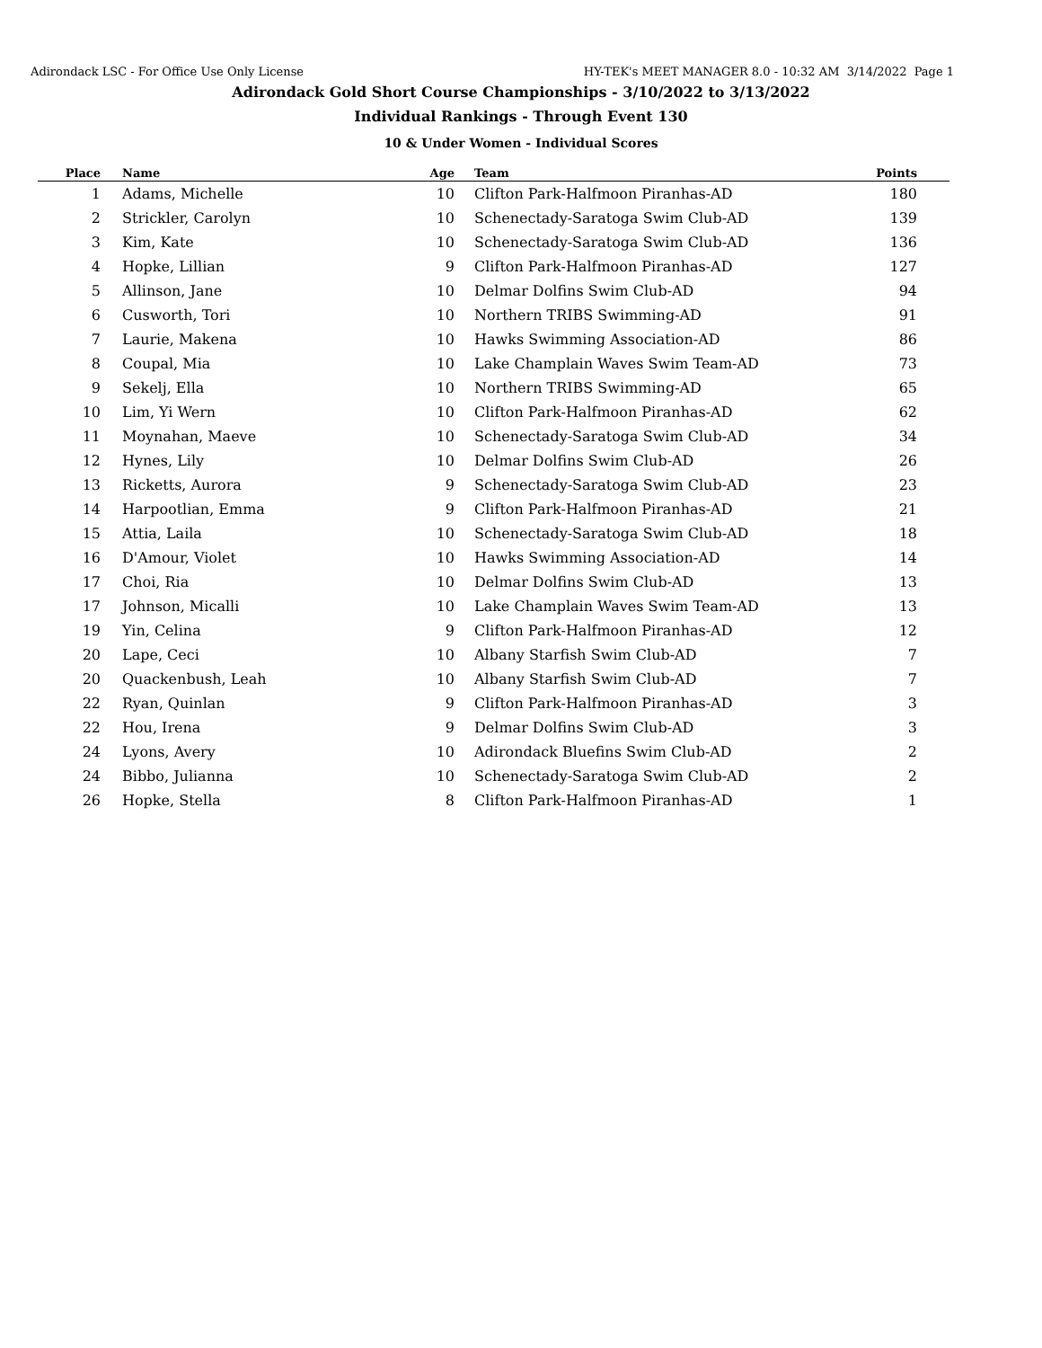Adirondack LSC - For Office Use Only License HY-TEK's MEET MANAGER 8.0 - 10:32 AM 3/14/2022 Page 1
Adirondack Gold Short Course Championships - 3/10/2022 to 3/13/2022
Individual Rankings - Through Event 130
10 & Under Women - Individual Scores
| Place | Name | Age | Team | Points |
| --- | --- | --- | --- | --- |
| 1 | Adams, Michelle | 10 | Clifton Park-Halfmoon Piranhas-AD | 180 |
| 2 | Strickler, Carolyn | 10 | Schenectady-Saratoga Swim Club-AD | 139 |
| 3 | Kim, Kate | 10 | Schenectady-Saratoga Swim Club-AD | 136 |
| 4 | Hopke, Lillian | 9 | Clifton Park-Halfmoon Piranhas-AD | 127 |
| 5 | Allinson, Jane | 10 | Delmar Dolfins Swim Club-AD | 94 |
| 6 | Cusworth, Tori | 10 | Northern TRIBS Swimming-AD | 91 |
| 7 | Laurie, Makena | 10 | Hawks Swimming Association-AD | 86 |
| 8 | Coupal, Mia | 10 | Lake Champlain Waves Swim Team-AD | 73 |
| 9 | Sekelj, Ella | 10 | Northern TRIBS Swimming-AD | 65 |
| 10 | Lim, Yi Wern | 10 | Clifton Park-Halfmoon Piranhas-AD | 62 |
| 11 | Moynahan, Maeve | 10 | Schenectady-Saratoga Swim Club-AD | 34 |
| 12 | Hynes, Lily | 10 | Delmar Dolfins Swim Club-AD | 26 |
| 13 | Ricketts, Aurora | 9 | Schenectady-Saratoga Swim Club-AD | 23 |
| 14 | Harpootlian, Emma | 9 | Clifton Park-Halfmoon Piranhas-AD | 21 |
| 15 | Attia, Laila | 10 | Schenectady-Saratoga Swim Club-AD | 18 |
| 16 | D'Amour, Violet | 10 | Hawks Swimming Association-AD | 14 |
| 17 | Choi, Ria | 10 | Delmar Dolfins Swim Club-AD | 13 |
| 17 | Johnson, Micalli | 10 | Lake Champlain Waves Swim Team-AD | 13 |
| 19 | Yin, Celina | 9 | Clifton Park-Halfmoon Piranhas-AD | 12 |
| 20 | Lape, Ceci | 10 | Albany Starfish Swim Club-AD | 7 |
| 20 | Quackenbush, Leah | 10 | Albany Starfish Swim Club-AD | 7 |
| 22 | Ryan, Quinlan | 9 | Clifton Park-Halfmoon Piranhas-AD | 3 |
| 22 | Hou, Irena | 9 | Delmar Dolfins Swim Club-AD | 3 |
| 24 | Lyons, Avery | 10 | Adirondack Bluefins Swim Club-AD | 2 |
| 24 | Bibbo, Julianna | 10 | Schenectady-Saratoga Swim Club-AD | 2 |
| 26 | Hopke, Stella | 8 | Clifton Park-Halfmoon Piranhas-AD | 1 |